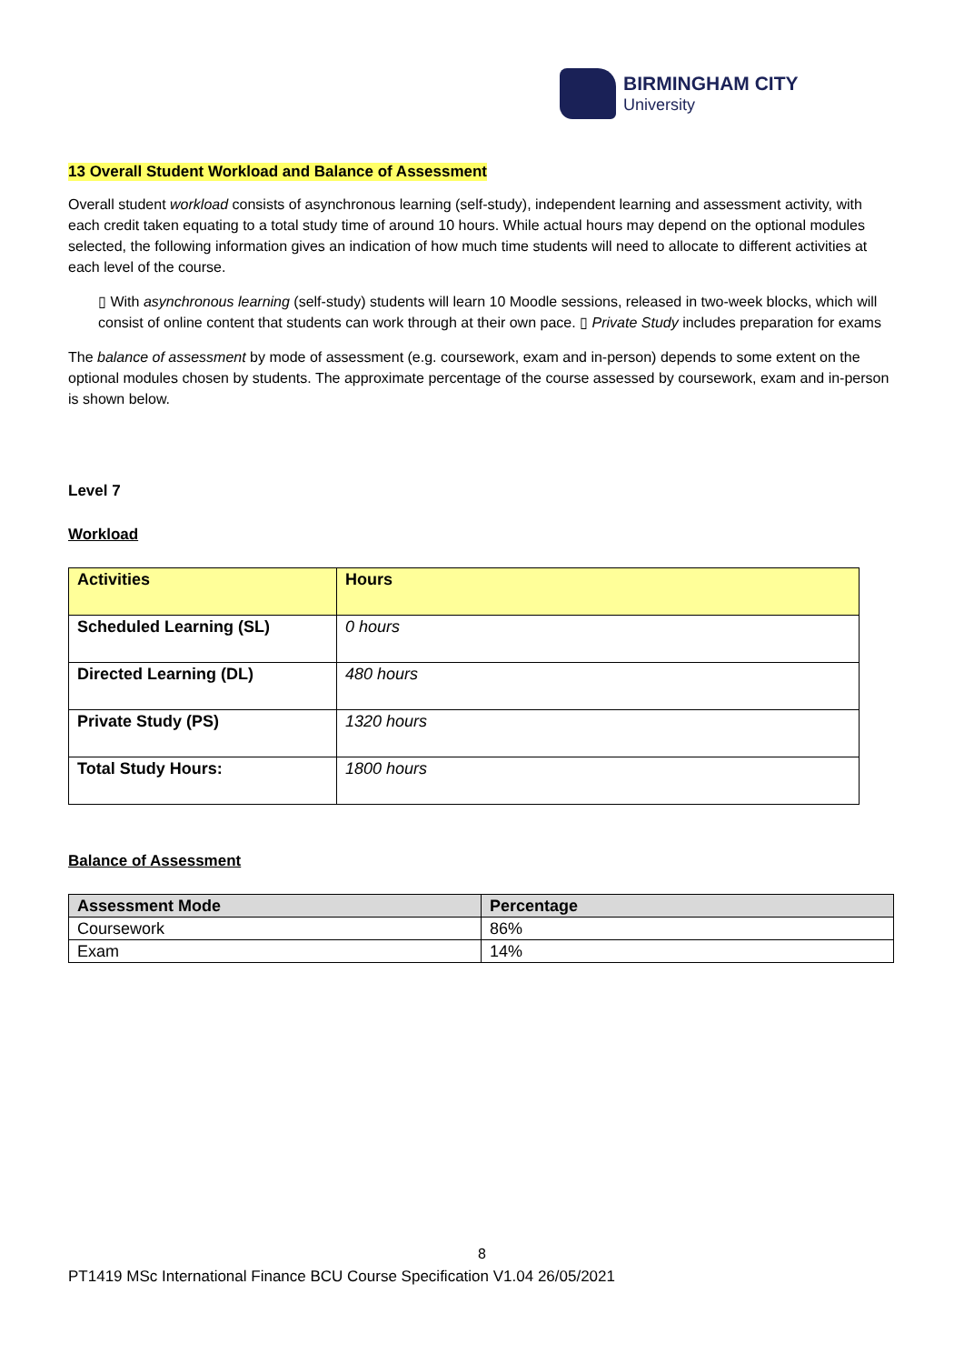BIRMINGHAM CITY
University
13 Overall Student Workload and Balance of Assessment
Overall student workload consists of asynchronous learning (self-study), independent learning and assessment activity, with each credit taken equating to a total study time of around 10 hours. While actual hours may depend on the optional modules selected, the following information gives an indication of how much time students will need to allocate to different activities at each level of the course.
▯ With asynchronous learning (self-study) students will learn 10 Moodle sessions, released in two-week blocks, which will consist of online content that students can work through at their own pace. ▯ Private Study includes preparation for exams
The balance of assessment by mode of assessment (e.g. coursework, exam and in-person) depends to some extent on the optional modules chosen by students. The approximate percentage of the course assessed by coursework, exam and in-person is shown below.
Level 7
Workload
| Activities | Hours |
| --- | --- |
| Scheduled Learning (SL) | 0 hours |
| Directed Learning (DL) | 480 hours |
| Private Study (PS) | 1320 hours |
| Total Study Hours: | 1800 hours |
Balance of Assessment
| Assessment Mode | Percentage |
| --- | --- |
| Coursework | 86% |
| Exam | 14% |
8
PT1419 MSc International Finance BCU Course Specification V1.04 26/05/2021